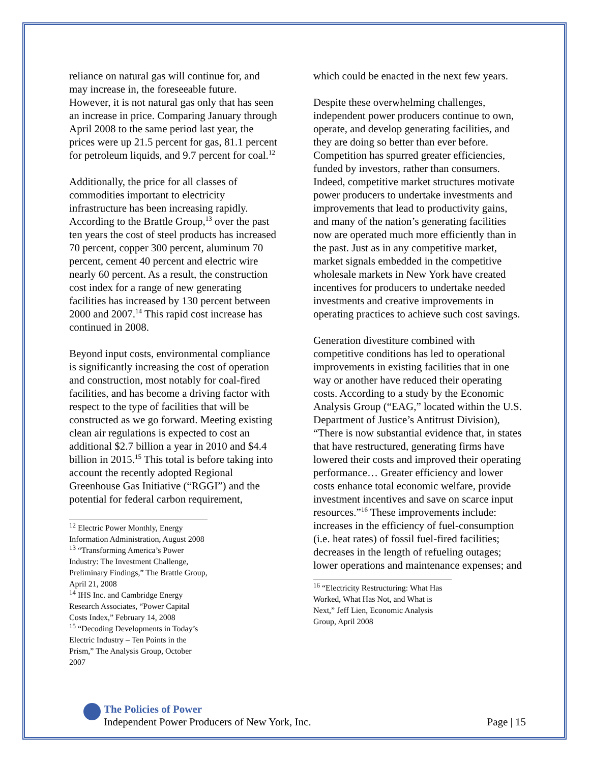reliance on natural gas will continue for, and may increase in, the foreseeable future. However, it is not natural gas only that has seen an increase in price. Comparing January through April 2008 to the same period last year, the prices were up 21.5 percent for gas, 81.1 percent for petroleum liquids, and 9.7 percent for coal.<sup>12</sup>
Additionally, the price for all classes of commodities important to electricity infrastructure has been increasing rapidly. According to the Brattle Group,<sup>13</sup> over the past ten years the cost of steel products has increased 70 percent, copper 300 percent, aluminum 70 percent, cement 40 percent and electric wire nearly 60 percent. As a result, the construction cost index for a range of new generating facilities has increased by 130 percent between 2000 and 2007.<sup>14</sup> This rapid cost increase has continued in 2008.
Beyond input costs, environmental compliance is significantly increasing the cost of operation and construction, most notably for coal-fired facilities, and has become a driving factor with respect to the type of facilities that will be constructed as we go forward. Meeting existing clean air regulations is expected to cost an additional $2.7 billion a year in 2010 and $4.4 billion in 2015.<sup>15</sup> This total is before taking into account the recently adopted Regional Greenhouse Gas Initiative (“RGGI”) and the potential for federal carbon requirement,
<sup>12</sup> Electric Power Monthly, Energy Information Administration, August 2008
<sup>13</sup> “Transforming America’s Power Industry: The Investment Challenge, Preliminary Findings,” The Brattle Group, April 21, 2008
<sup>14</sup> IHS Inc. and Cambridge Energy Research Associates, “Power Capital Costs Index,” February 14, 2008
<sup>15</sup> “Decoding Developments in Today’s Electric Industry – Ten Points in the Prism,” The Analysis Group, October 2007
which could be enacted in the next few years.
Despite these overwhelming challenges, independent power producers continue to own, operate, and develop generating facilities, and they are doing so better than ever before. Competition has spurred greater efficiencies, funded by investors, rather than consumers. Indeed, competitive market structures motivate power producers to undertake investments and improvements that lead to productivity gains, and many of the nation’s generating facilities now are operated much more efficiently than in the past. Just as in any competitive market, market signals embedded in the competitive wholesale markets in New York have created incentives for producers to undertake needed investments and creative improvements in operating practices to achieve such cost savings.
Generation divestiture combined with competitive conditions has led to operational improvements in existing facilities that in one way or another have reduced their operating costs. According to a study by the Economic Analysis Group (“EAG,” located within the U.S. Department of Justice’s Antitrust Division), “There is now substantial evidence that, in states that have restructured, generating firms have lowered their costs and improved their operating performance… Greater efficiency and lower costs enhance total economic welfare, provide investment incentives and save on scarce input resources.”<sup>16</sup> These improvements include: increases in the efficiency of fuel-consumption (i.e. heat rates) of fossil fuel-fired facilities; decreases in the length of refueling outages; lower operations and maintenance expenses; and
<sup>16</sup> “Electricity Restructuring: What Has Worked, What Has Not, and What is Next,” Jeff Lien, Economic Analysis Group, April 2008
The Policies of Power
Independent Power Producers of New York, Inc. Page | 15